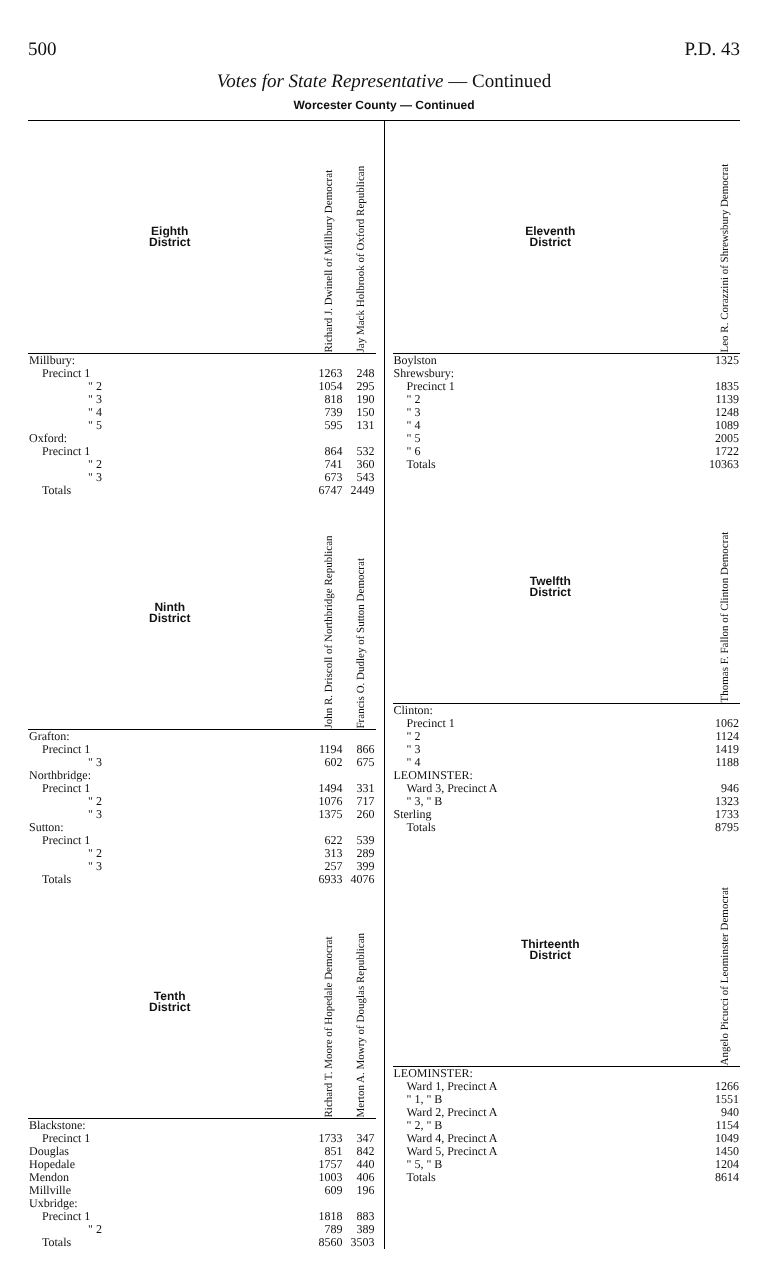500 P.D. 43
Votes for State Representative — Continued
Worcester County — Continued
| Eighth District | Richard J. Dwinell of Millbury Democrat | Jay Mack Holbrook of Oxford Republican |
| --- | --- | --- |
| Millbury: | | |
| Precinct 1 | 1263 | 248 |
| " 2 | 1054 | 295 |
| " 3 | 818 | 190 |
| " 4 | 739 | 150 |
| " 5 | 595 | 131 |
| Oxford: | | |
| Precinct 1 | 864 | 532 |
| " 2 | 741 | 360 |
| " 3 | 673 | 543 |
| Totals | 6747 | 2449 |
| Ninth District | John R. Driscoll of Northbridge Republican | Francis O. Dudley of Sutton Democrat |
| Grafton: | | |
| Precinct 1 | 1194 | 866 |
| " 3 | 602 | 675 |
| Northbridge: | | |
| Precinct 1 | 1494 | 331 |
| " 2 | 1076 | 717 |
| " 3 | 1375 | 260 |
| Sutton: | | |
| Precinct 1 | 622 | 539 |
| " 2 | 313 | 289 |
| " 3 | 257 | 399 |
| Totals | 6933 | 4076 |
| Tenth District | Richard T. Moore of Hopedale Democrat | Merton A. Mowry of Douglas Republican |
| Blackstone: | | |
| Precinct 1 | 1733 | 347 |
| Douglas | 851 | 842 |
| Hopedale | 1757 | 440 |
| Mendon | 1003 | 406 |
| Millville | 609 | 196 |
| Uxbridge: | | |
| Precinct 1 | 1818 | 883 |
| " 2 | 789 | 389 |
| Totals | 8560 | 3503 |
| Eleventh District | Leo R. Corazzini of Shrewsbury Democrat |
| --- | --- |
| Boylston | 1325 |
| Shrewsbury: | |
| Precinct 1 | 1835 |
| " 2 | 1139 |
| " 3 | 1248 |
| " 4 | 1089 |
| " 5 | 2005 |
| " 6 | 1722 |
| Totals | 10363 |
| Twelfth District | Thomas F. Fallon of Clinton Democrat |
| Clinton: | |
| Precinct 1 | 1062 |
| " 2 | 1124 |
| " 3 | 1419 |
| " 4 | 1188 |
| LEOMINSTER: | |
| Ward 3, Precinct A | 946 |
| " 3, " B | 1323 |
| Sterling | 1733 |
| Totals | 8795 |
| Thirteenth District | Angelo Picucci of Leominster Democrat |
| LEOMINSTER: | |
| Ward 1, Precinct A | 1266 |
| " 1, " B | 1551 |
| Ward 2, Precinct A | 940 |
| " 2, " B | 1154 |
| Ward 4, Precinct A | 1049 |
| Ward 5, Precinct A | 1450 |
| " 5, " B | 1204 |
| Totals | 8614 |